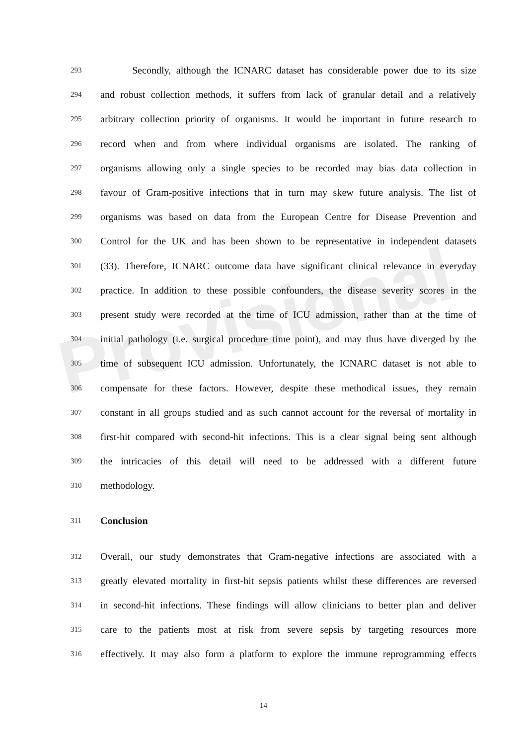Provisional
293 Secondly, although the ICNARC dataset has considerable power due to its size
294 and robust collection methods, it suffers from lack of granular detail and a relatively
295 arbitrary collection priority of organisms. It would be important in future research to
296 record when and from where individual organisms are isolated. The ranking of
297 organisms allowing only a single species to be recorded may bias data collection in
298 favour of Gram-positive infections that in turn may skew future analysis. The list of
299 organisms was based on data from the European Centre for Disease Prevention and
300 Control for the UK and has been shown to be representative in independent datasets
301 (33). Therefore, ICNARC outcome data have significant clinical relevance in everyday
302 practice. In addition to these possible confounders, the disease severity scores in the
303 present study were recorded at the time of ICU admission, rather than at the time of
304 initial pathology (i.e. surgical procedure time point), and may thus have diverged by the
305 time of subsequent ICU admission. Unfortunately, the ICNARC dataset is not able to
306 compensate for these factors. However, despite these methodical issues, they remain
307 constant in all groups studied and as such cannot account for the reversal of mortality in
308 first-hit compared with second-hit infections. This is a clear signal being sent although
309 the intricacies of this detail will need to be addressed with a different future
310 methodology.
311 Conclusion
312 Overall, our study demonstrates that Gram-negative infections are associated with a
313 greatly elevated mortality in first-hit sepsis patients whilst these differences are reversed
314 in second-hit infections. These findings will allow clinicians to better plan and deliver
315 care to the patients most at risk from severe sepsis by targeting resources more
316 effectively. It may also form a platform to explore the immune reprogramming effects
14